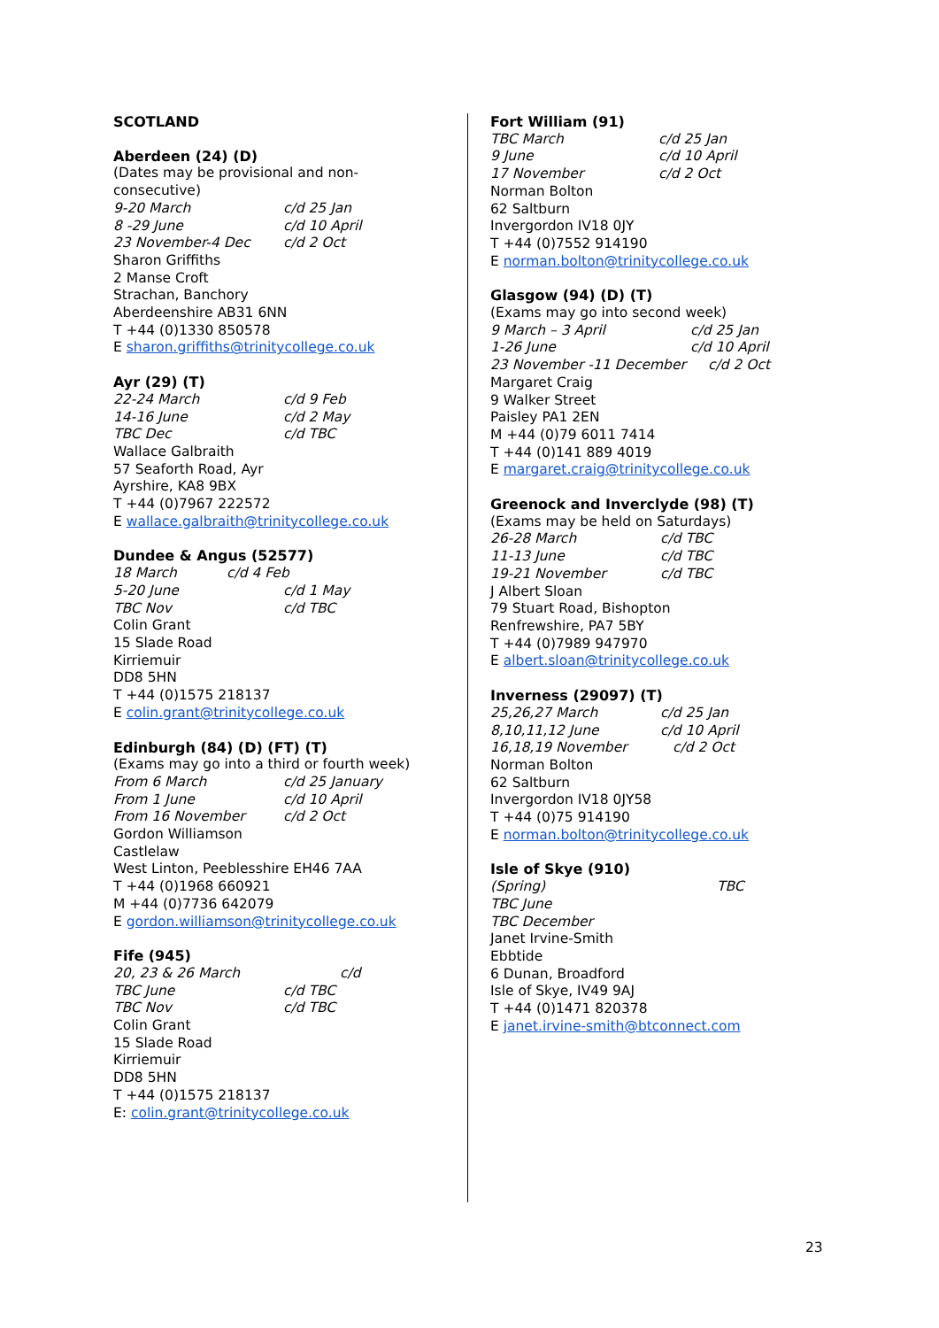SCOTLAND
Aberdeen (24) (D)
(Dates may be provisional and non-
consecutive)
9-20 March c/d 25 Jan
8 -29 June c/d 10 April
23 November-4 Dec c/d 2 Oct
Sharon Griffiths
2 Manse Croft
Strachan, Banchory
Aberdeenshire AB31 6NN
T +44 (0)1330 850578
E sharon.griffiths@trinitycollege.co.uk
Ayr (29) (T)
22-24 March c/d 9 Feb
14-16 June c/d 2 May
TBC Dec c/d TBC
Wallace Galbraith
57 Seaforth Road, Ayr
Ayrshire, KA8 9BX
T +44 (0)7967 222572
E wallace.galbraith@trinitycollege.co.uk
Dundee & Angus (52577)
18 March c/d 4 Feb
5-20 June c/d 1 May
TBC Nov c/d TBC
Colin Grant
15 Slade Road
Kirriemuir
DD8 5HN
T +44 (0)1575 218137
E colin.grant@trinitycollege.co.uk
Edinburgh (84) (D) (FT) (T)
(Exams may go into a third or fourth week)
From 6 March c/d 25 January
From 1 June c/d 10 April
From 16 November c/d 2 Oct
Gordon Williamson
Castlelaw
West Linton, Peeblesshire EH46 7AA
T +44 (0)1968 660921
M +44 (0)7736 642079
E gordon.williamson@trinitycollege.co.uk
Fife (945)
20, 23 & 26 March c/d
TBC June c/d TBC
TBC Nov c/d TBC
Colin Grant
15 Slade Road
Kirriemuir
DD8 5HN
T +44 (0)1575 218137
E: colin.grant@trinitycollege.co.uk
Fort William (91)
TBC March c/d 25 Jan
9 June c/d 10 April
17 November c/d 2 Oct
Norman Bolton
62 Saltburn
Invergordon IV18 0JY
T +44 (0)7552 914190
E norman.bolton@trinitycollege.co.uk
Glasgow (94) (D) (T)
(Exams may go into second week)
9 March – 3 April c/d 25 Jan
1-26 June c/d 10 April
23 November -11 December c/d 2 Oct
Margaret Craig
9 Walker Street
Paisley PA1 2EN
M +44 (0)79 6011 7414
T +44 (0)141 889 4019
E margaret.craig@trinitycollege.co.uk
Greenock and Inverclyde (98) (T)
(Exams may be held on Saturdays)
26-28 March c/d TBC
11-13 June c/d TBC
19-21 November c/d TBC
J Albert Sloan
79 Stuart Road, Bishopton
Renfrewshire, PA7 5BY
T +44 (0)7989 947970
E albert.sloan@trinitycollege.co.uk
Inverness (29097) (T)
25,26,27 March c/d 25 Jan
8,10,11,12 June c/d 10 April
16,18,19 November c/d 2 Oct
Norman Bolton
62 Saltburn
Invergordon IV18 0JY58
T +44 (0)75 914190
E norman.bolton@trinitycollege.co.uk
Isle of Skye (910)
(Spring) TBC
TBC June
TBC December
Janet Irvine-Smith
Ebbtide
6 Dunan, Broadford
Isle of Skye, IV49 9AJ
T +44 (0)1471 820378
E janet.irvine-smith@btconnect.com
23